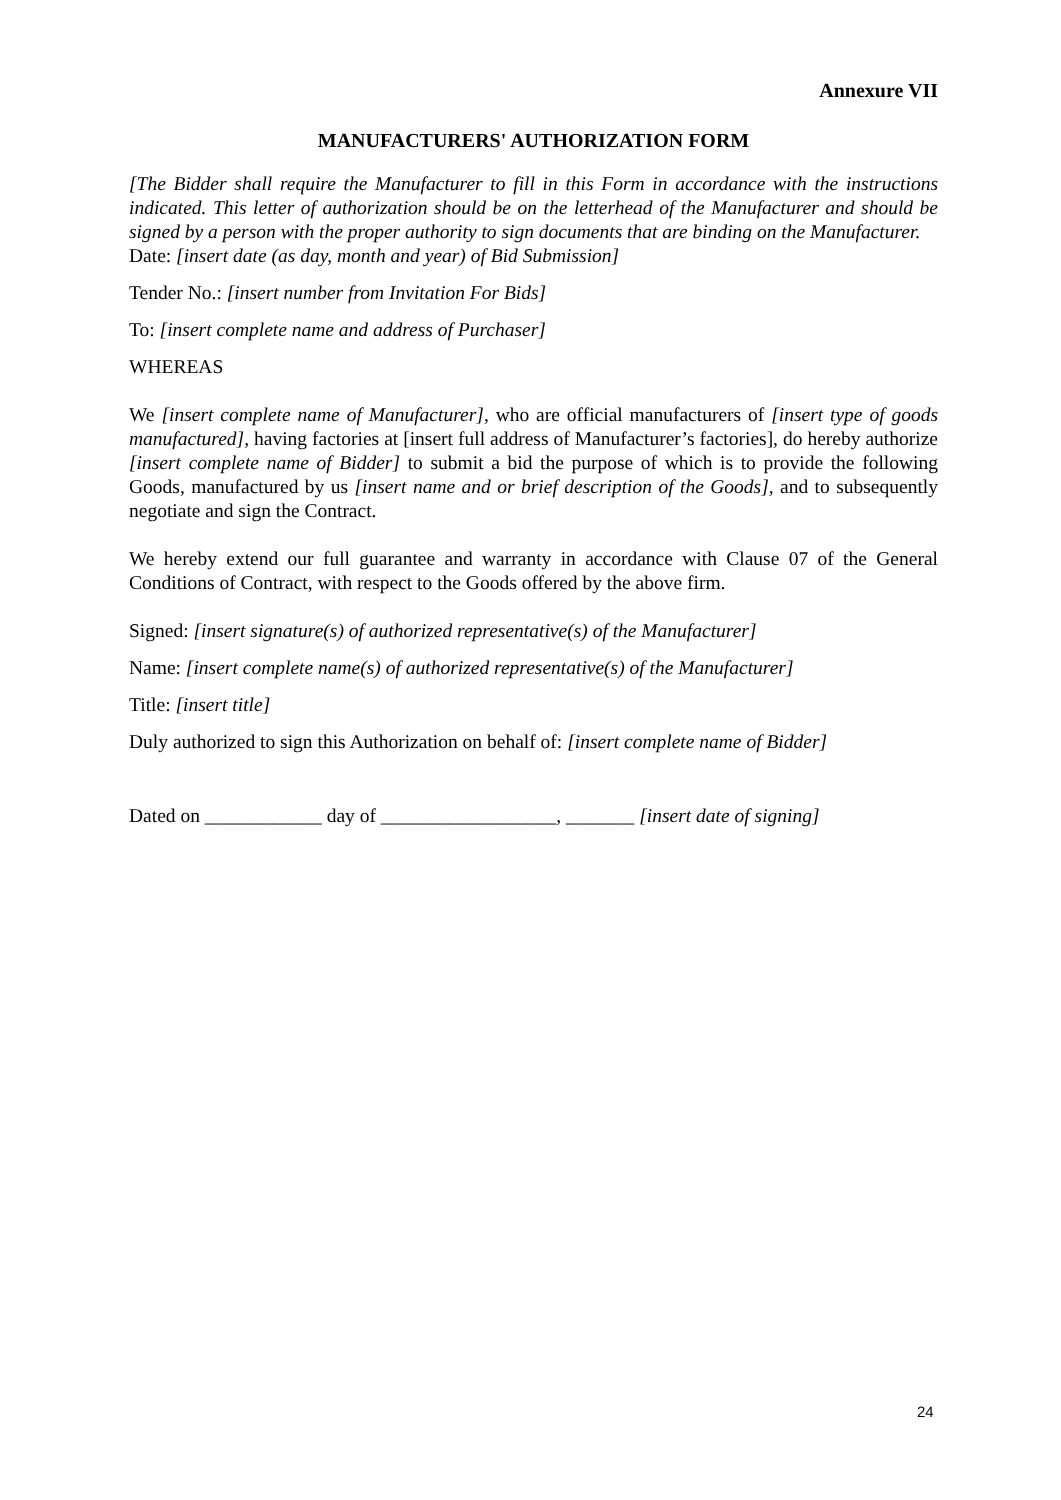Annexure VII
MANUFACTURERS' AUTHORIZATION FORM
[The Bidder shall require the Manufacturer to fill in this Form in accordance with the instructions indicated. This letter of authorization should be on the letterhead of the Manufacturer and should be signed by a person with the proper authority to sign documents that are binding on the Manufacturer.
Date: [insert date (as day, month and year) of Bid Submission]
Tender No.: [insert number from Invitation For Bids]
To: [insert complete name and address of Purchaser]
WHEREAS
We [insert complete name of Manufacturer], who are official manufacturers of [insert type of goods manufactured], having factories at [insert full address of Manufacturer’s factories], do hereby authorize [insert complete name of Bidder] to submit a bid the purpose of which is to provide the following Goods, manufactured by us [insert name and or brief description of the Goods], and to subsequently negotiate and sign the Contract.
We hereby extend our full guarantee and warranty in accordance with Clause 07 of the General Conditions of Contract, with respect to the Goods offered by the above firm.
Signed: [insert signature(s) of authorized representative(s) of the Manufacturer]
Name: [insert complete name(s) of authorized representative(s) of the Manufacturer]
Title: [insert title]
Duly authorized to sign this Authorization on behalf of: [insert complete name of Bidder]
Dated on ____________ day of __________________, _______ [insert date of signing]
24